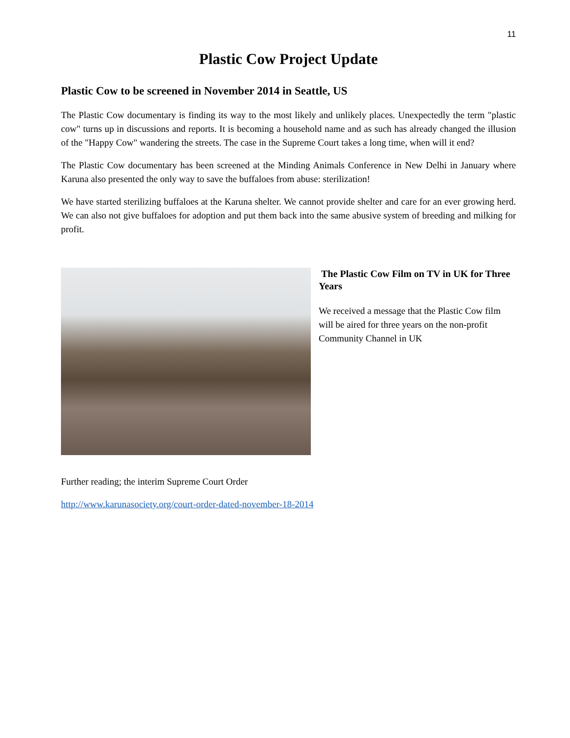11
Plastic Cow Project Update
Plastic Cow to be screened in November 2014 in Seattle, US
The Plastic Cow documentary is finding its way to the most likely and unlikely places. Unexpectedly the term "plastic cow" turns up in discussions and reports. It is becoming a household name and as such has already changed the illusion of the "Happy Cow" wandering the streets. The case in the Supreme Court takes a long time, when will it end?
The Plastic Cow documentary has been screened at the Minding Animals Conference in New Delhi in January where Karuna also presented the only way to save the buffaloes from abuse: sterilization!
We have started sterilizing buffaloes at the Karuna shelter. We cannot provide shelter and care for an ever growing herd. We can also not give buffaloes for adoption and put them back into the same abusive system of breeding and milking for profit.
The Plastic Cow Film on TV in UK for Three Years
We received a message that the Plastic Cow film will be aired for three years on the non-profit Community Channel in UK
Further reading; the interim Supreme Court Order
http://www.karunasociety.org/court-order-dated-november-18-2014